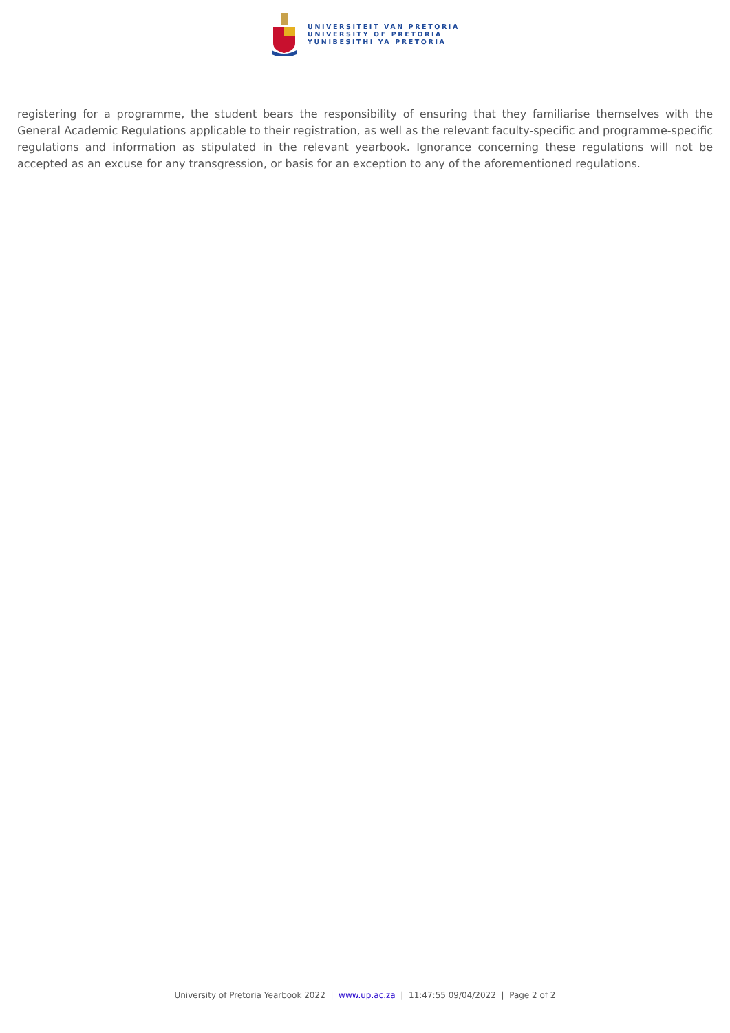UNIVERSITEIT VAN PRETORIA
UNIVERSITY OF PRETORIA
YUNIBESITHI YA PRETORIA
registering for a programme, the student bears the responsibility of ensuring that they familiarise themselves with the General Academic Regulations applicable to their registration, as well as the relevant faculty-specific and programme-specific regulations and information as stipulated in the relevant yearbook. Ignorance concerning these regulations will not be accepted as an excuse for any transgression, or basis for an exception to any of the aforementioned regulations.
University of Pretoria Yearbook 2022 | www.up.ac.za | 11:47:55 09/04/2022 | Page 2 of 2